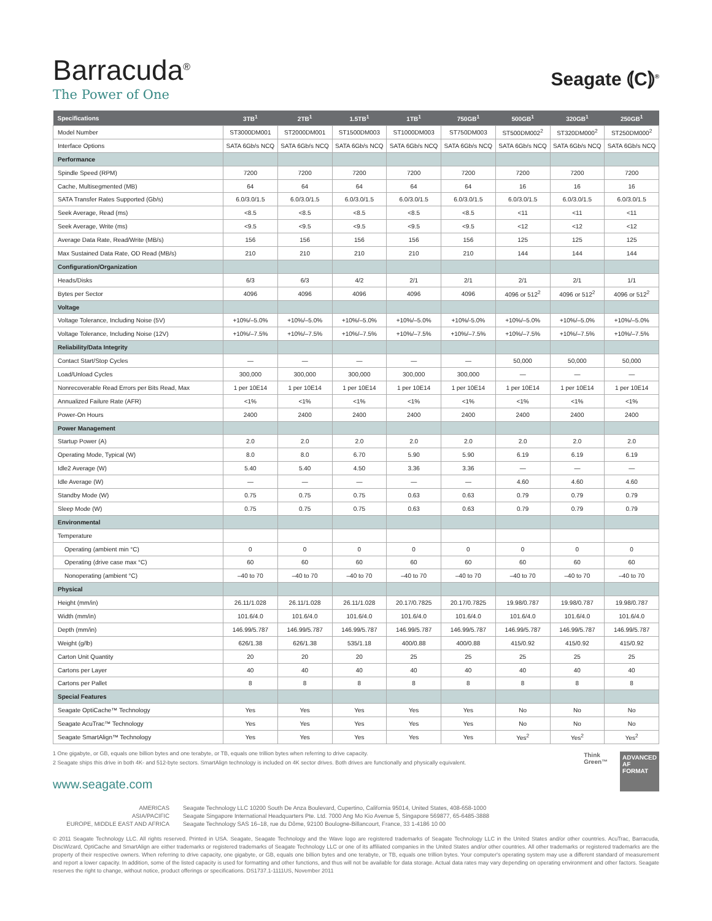Barracuda<sup>®</sup>
The Power of One
Seagate ⦅C⦆<sup>®</sup>
| Specifications | 3TB<sup>1</sup> | 2TB<sup>1</sup> | 1.5TB<sup>1</sup> | 1TB<sup>1</sup> | 750GB<sup>1</sup> | 500GB<sup>1</sup> | 320GB<sup>1</sup> | 250GB<sup>1</sup> |
| --- | --- | --- | --- | --- | --- | --- | --- | --- |
| Model Number | ST3000DM001 | ST2000DM001 | ST1500DM003 | ST1000DM003 | ST750DM003 | ST500DM002<sup>2</sup> | ST320DM000<sup>2</sup> | ST250DM000<sup>2</sup> |
| Interface Options | SATA 6Gb/s NCQ | SATA 6Gb/s NCQ | SATA 6Gb/s NCQ | SATA 6Gb/s NCQ | SATA 6Gb/s NCQ | SATA 6Gb/s NCQ | SATA 6Gb/s NCQ | SATA 6Gb/s NCQ |
| Performance | | | | | | | | |
| Spindle Speed (RPM) | 7200 | 7200 | 7200 | 7200 | 7200 | 7200 | 7200 | 7200 |
| Cache, Multisegmented (MB) | 64 | 64 | 64 | 64 | 64 | 16 | 16 | 16 |
| SATA Transfer Rates Supported (Gb/s) | 6.0/3.0/1.5 | 6.0/3.0/1.5 | 6.0/3.0/1.5 | 6.0/3.0/1.5 | 6.0/3.0/1.5 | 6.0/3.0/1.5 | 6.0/3.0/1.5 | 6.0/3.0/1.5 |
| Seek Average, Read (ms) | <8.5 | <8.5 | <8.5 | <8.5 | <8.5 | <11 | <11 | <11 |
| Seek Average, Write (ms) | <9.5 | <9.5 | <9.5 | <9.5 | <9.5 | <12 | <12 | <12 |
| Average Data Rate, Read/Write (MB/s) | 156 | 156 | 156 | 156 | 156 | 125 | 125 | 125 |
| Max Sustained Data Rate, OD Read (MB/s) | 210 | 210 | 210 | 210 | 210 | 144 | 144 | 144 |
| Configuration/Organization | | | | | | | | |
| Heads/Disks | 6/3 | 6/3 | 4/2 | 2/1 | 2/1 | 2/1 | 2/1 | 1/1 |
| Bytes per Sector | 4096 | 4096 | 4096 | 4096 | 4096 | 4096 or 512<sup>2</sup> | 4096 or 512<sup>2</sup> | 4096 or 512<sup>2</sup> |
| Voltage | | | | | | | | |
| Voltage Tolerance, Including Noise (5V) | +10%/–5.0% | +10%/–5.0% | +10%/–5.0% | +10%/–5.0% | +10%/-5.0% | +10%/–5.0% | +10%/–5.0% | +10%/–5.0% |
| Voltage Tolerance, Including Noise (12V) | +10%/–7.5% | +10%/–7.5% | +10%/–7.5% | +10%/–7.5% | +10%/–7.5% | +10%/–7.5% | +10%/–7.5% | +10%/–7.5% |
| Reliability/Data Integrity | | | | | | | | |
| Contact Start/Stop Cycles | — | — | — | — | — | 50,000 | 50,000 | 50,000 |
| Load/Unload Cycles | 300,000 | 300,000 | 300,000 | 300,000 | 300,000 | — | — | — |
| Nonrecoverable Read Errors per Bits Read, Max | 1 per 10E14 | 1 per 10E14 | 1 per 10E14 | 1 per 10E14 | 1 per 10E14 | 1 per 10E14 | 1 per 10E14 | 1 per 10E14 |
| Annualized Failure Rate (AFR) | <1% | <1% | <1% | <1% | <1% | <1% | <1% | <1% |
| Power-On Hours | 2400 | 2400 | 2400 | 2400 | 2400 | 2400 | 2400 | 2400 |
| Power Management | | | | | | | | |
| Startup Power (A) | 2.0 | 2.0 | 2.0 | 2.0 | 2.0 | 2.0 | 2.0 | 2.0 |
| Operating Mode, Typical (W) | 8.0 | 8.0 | 6.70 | 5.90 | 5.90 | 6.19 | 6.19 | 6.19 |
| Idle2 Average (W) | 5.40 | 5.40 | 4.50 | 3.36 | 3.36 | — | — | — |
| Idle Average (W) | — | — | — | — | — | 4.60 | 4.60 | 4.60 |
| Standby Mode (W) | 0.75 | 0.75 | 0.75 | 0.63 | 0.63 | 0.79 | 0.79 | 0.79 |
| Sleep Mode (W) | 0.75 | 0.75 | 0.75 | 0.63 | 0.63 | 0.79 | 0.79 | 0.79 |
| Environmental | | | | | | | | |
| Temperature | | | | | | | | |
| Operating (ambient min °C) | 0 | 0 | 0 | 0 | 0 | 0 | 0 | 0 |
| Operating (drive case max °C) | 60 | 60 | 60 | 60 | 60 | 60 | 60 | 60 |
| Nonoperating (ambient °C) | –40 to 70 | –40 to 70 | –40 to 70 | –40 to 70 | –40 to 70 | –40 to 70 | –40 to 70 | –40 to 70 |
| Physical | | | | | | | | |
| Height (mm/in) | 26.11/1.028 | 26.11/1.028 | 26.11/1.028 | 20.17/0.7825 | 20.17/0.7825 | 19.98/0.787 | 19.98/0.787 | 19.98/0.787 |
| Width (mm/in) | 101.6/4.0 | 101.6/4.0 | 101.6/4.0 | 101.6/4.0 | 101.6/4.0 | 101.6/4.0 | 101.6/4.0 | 101.6/4.0 |
| Depth (mm/in) | 146.99/5.787 | 146.99/5.787 | 146.99/5.787 | 146.99/5.787 | 146.99/5.787 | 146.99/5.787 | 146.99/5.787 | 146.99/5.787 |
| Weight (g/lb) | 626/1.38 | 626/1.38 | 535/1.18 | 400/0.88 | 400/0.88 | 415/0.92 | 415/0.92 | 415/0.92 |
| Carton Unit Quantity | 20 | 20 | 20 | 25 | 25 | 25 | 25 | 25 |
| Cartons per Layer | 40 | 40 | 40 | 40 | 40 | 40 | 40 | 40 |
| Cartons per Pallet | 8 | 8 | 8 | 8 | 8 | 8 | 8 | 8 |
| Special Features | | | | | | | | |
| Seagate OptiCache™ Technology | Yes | Yes | Yes | Yes | Yes | No | No | No |
| Seagate AcuTrac™ Technology | Yes | Yes | Yes | Yes | Yes | No | No | No |
| Seagate SmartAlign™ Technology | Yes | Yes | Yes | Yes | Yes | Yes<sup>2</sup> | Yes<sup>2</sup> | Yes<sup>2</sup> |
1 One gigabyte, or GB, equals one billion bytes and one terabyte, or TB, equals one trillion bytes when referring to drive capacity.
2 Seagate ships this drive in both 4K- and 512-byte sectors. SmartAlign technology is included on 4K sector drives. Both drives are functionally and physically equivalent.
www.seagate.com
Think
Green™
ADVANCED
AF
FORMAT
AMERICAS
Seagate Technology LLC 10200 South De Anza Boulevard, Cupertino, California 95014, United States, 408-658-1000
ASIA/PACIFIC
Seagate Singapore International Headquarters Pte. Ltd. 7000 Ang Mo Kio Avenue 5, Singapore 569877, 65-6485-3888
EUROPE, MIDDLE EAST AND AFRICA
Seagate Technology SAS 16–18, rue du Dôme, 92100 Boulogne-Billancourt, France, 33 1-4186 10 00
© 2011 Seagate Technology LLC. All rights reserved. Printed in USA. Seagate, Seagate Technology and the Wave logo are registered trademarks of Seagate Technology LLC in the United States and/or other countries. AcuTrac, Barracuda, DiscWizard, OptiCache and SmartAlign are either trademarks or registered trademarks of Seagate Technology LLC or one of its affiliated companies in the United States and/or other countries. All other trademarks or registered trademarks are the property of their respective owners. When referring to drive capacity, one gigabyte, or GB, equals one billion bytes and one terabyte, or TB, equals one trillion bytes. Your computer's operating system may use a different standard of measurement and report a lower capacity. In addition, some of the listed capacity is used for formatting and other functions, and thus will not be available for data storage. Actual data rates may vary depending on operating environment and other factors. Seagate reserves the right to change, without notice, product offerings or specifications. DS1737.1-1111US, November 2011